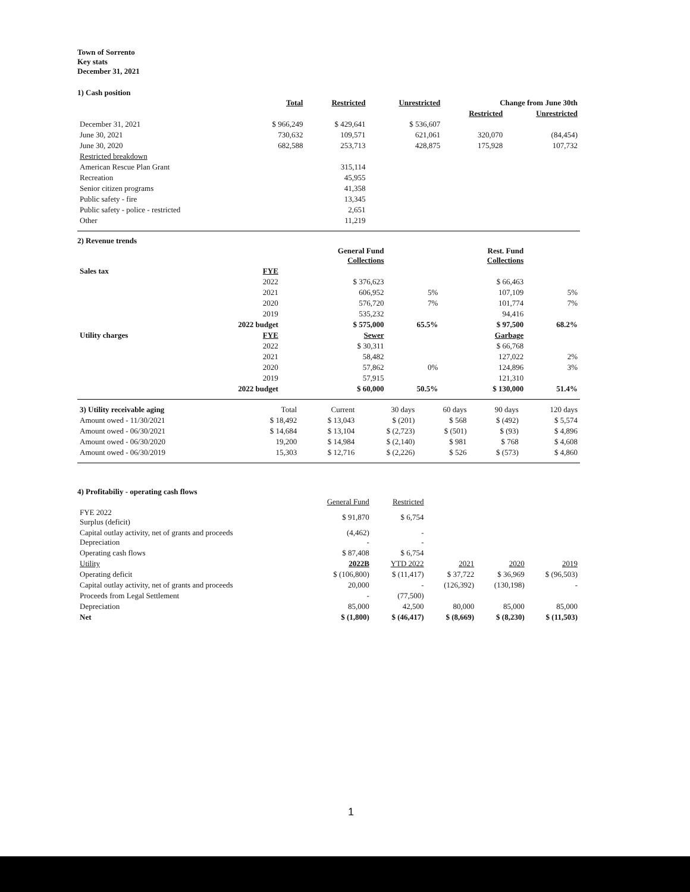Town of Sorrento
Key stats
December 31, 2021
1) Cash position
| | Total | Restricted | Unrestricted | Change from June 30th | |
| --- | --- | --- | --- | --- | --- |
| | | | | Restricted | Unrestricted |
| December 31, 2021 | $ 966,249 | $ 429,641 | $ 536,607 | | |
| June 30, 2021 | 730,632 | 109,571 | 621,061 | 320,070 | (84,454) |
| June 30, 2020 | 682,588 | 253,713 | 428,875 | 175,928 | 107,732 |
| Restricted breakdown | | | | | |
| American Rescue Plan Grant | | 315,114 | | | |
| Recreation | | 45,955 | | | |
| Senior citizen programs | | 41,358 | | | |
| Public safety - fire | | 13,345 | | | |
| Public safety - police - restricted | | 2,651 | | | |
| Other | | 11,219 | | | |
2) Revenue trends
| | | General Fund Collections | | Rest. Fund Collections | |
| --- | --- | --- | --- | --- | --- |
| Sales tax | FYE | | | | |
| | 2022 | $ 376,623 | | $ 66,463 | |
| | 2021 | 606,952 | 5% | 107,109 | 5% |
| | 2020 | 576,720 | 7% | 101,774 | 7% |
| | 2019 | 535,232 | | 94,416 | |
| | 2022 budget | $ 575,000 | 65.5% | $ 97,500 | 68.2% |
| Utility charges | FYE | Sewer | | Garbage | |
| | 2022 | $ 30,311 | | $ 66,768 | |
| | 2021 | 58,482 | | 127,022 | 2% |
| | 2020 | 57,862 | 0% | 124,896 | 3% |
| | 2019 | 57,915 | | 121,310 | |
| | 2022 budget | $ 60,000 | 50.5% | $ 130,000 | 51.4% |
| 3) Utility receivable aging | Total | Current | 30 days | 60 days | 90 days | 120 days |
| --- | --- | --- | --- | --- | --- | --- |
| Amount owed - 11/30/2021 | $ 18,492 | $ 13,043 | $ (201) | $ 568 | $ (492) | $ 5,574 |
| Amount owed - 06/30/2021 | $ 14,684 | $ 13,104 | $ (2,723) | $ (501) | $ (93) | $ 4,896 |
| Amount owed - 06/30/2020 | 19,200 | $ 14,984 | $ (2,140) | $ 981 | $ 768 | $ 4,608 |
| Amount owed - 06/30/2019 | 15,303 | $ 12,716 | $ (2,226) | $ 526 | $ (573) | $ 4,860 |
4) Profitabiliy - operating cash flows
| | General Fund | Restricted | | | |
| --- | --- | --- | --- | --- | --- |
| FYE 2022 Surplus (deficit) | $ 91,870 | $ 6,754 | | | |
| Capital outlay activity, net of grants and proceeds Depreciation | (4,462) - | - - | | | |
| Operating cash flows | $ 87,408 | $ 6,754 | | | |
| Utility | 2022B | YTD 2022 | 2021 | 2020 | 2019 |
| Operating deficit | $ (106,800) | $ (11,417) | $ 37,722 | $ 36,969 | $ (96,503) |
| Capital outlay activity, net of grants and proceeds | 20,000 | - | (126,392) | (130,198) | - |
| Proceeds from Legal Settlement | - | (77,500) | | | |
| Depreciation | 85,000 | 42,500 | 80,000 | 85,000 | 85,000 |
| Net | $ (1,800) | $ (46,417) | $ (8,669) | $ (8,230) | $ (11,503) |
1